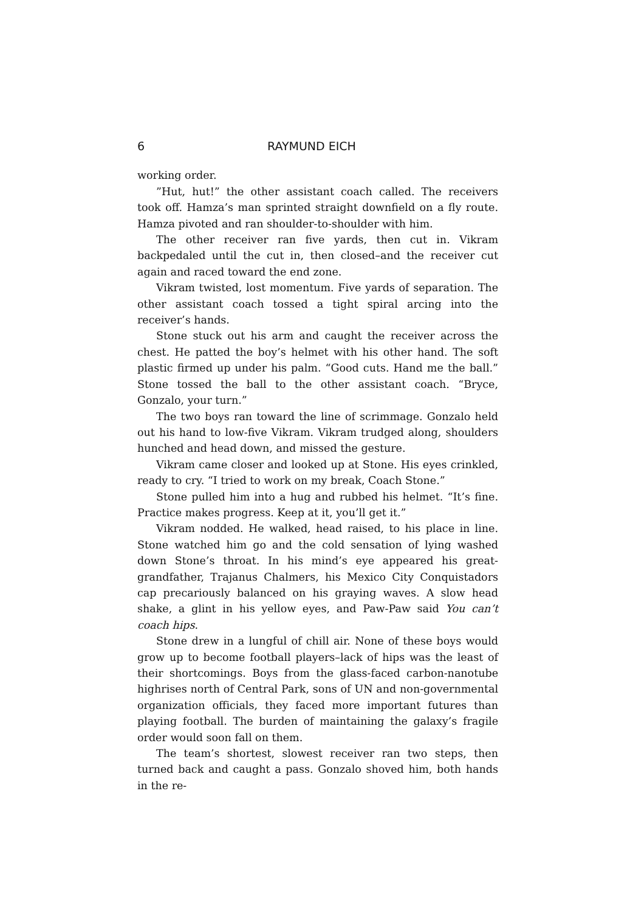6 RAYMUND EICH
working order.
”Hut, hut!” the other assistant coach called. The receivers took off. Hamza’s man sprinted straight downfield on a fly route. Hamza pivoted and ran shoulder-to-shoulder with him.
The other receiver ran five yards, then cut in. Vikram backpedaled until the cut in, then closed–and the receiver cut again and raced toward the end zone.
Vikram twisted, lost momentum. Five yards of separation. The other assistant coach tossed a tight spiral arcing into the receiver’s hands.
Stone stuck out his arm and caught the receiver across the chest. He patted the boy’s helmet with his other hand. The soft plastic firmed up under his palm. “Good cuts. Hand me the ball.” Stone tossed the ball to the other assistant coach. “Bryce, Gonzalo, your turn.”
The two boys ran toward the line of scrimmage. Gonzalo held out his hand to low-five Vikram. Vikram trudged along, shoulders hunched and head down, and missed the gesture.
Vikram came closer and looked up at Stone. His eyes crinkled, ready to cry. “I tried to work on my break, Coach Stone.”
Stone pulled him into a hug and rubbed his helmet. “It’s fine. Practice makes progress. Keep at it, you’ll get it.”
Vikram nodded. He walked, head raised, to his place in line. Stone watched him go and the cold sensation of lying washed down Stone’s throat. In his mind’s eye appeared his great-grandfather, Trajanus Chalmers, his Mexico City Conquistadors cap precariously balanced on his graying waves. A slow head shake, a glint in his yellow eyes, and Paw-Paw said You can’t coach hips.
Stone drew in a lungful of chill air. None of these boys would grow up to become football players–lack of hips was the least of their shortcomings. Boys from the glass-faced carbon-nanotube highrises north of Central Park, sons of UN and non-governmental organization officials, they faced more important futures than playing football. The burden of maintaining the galaxy’s fragile order would soon fall on them.
The team’s shortest, slowest receiver ran two steps, then turned back and caught a pass. Gonzalo shoved him, both hands in the re-